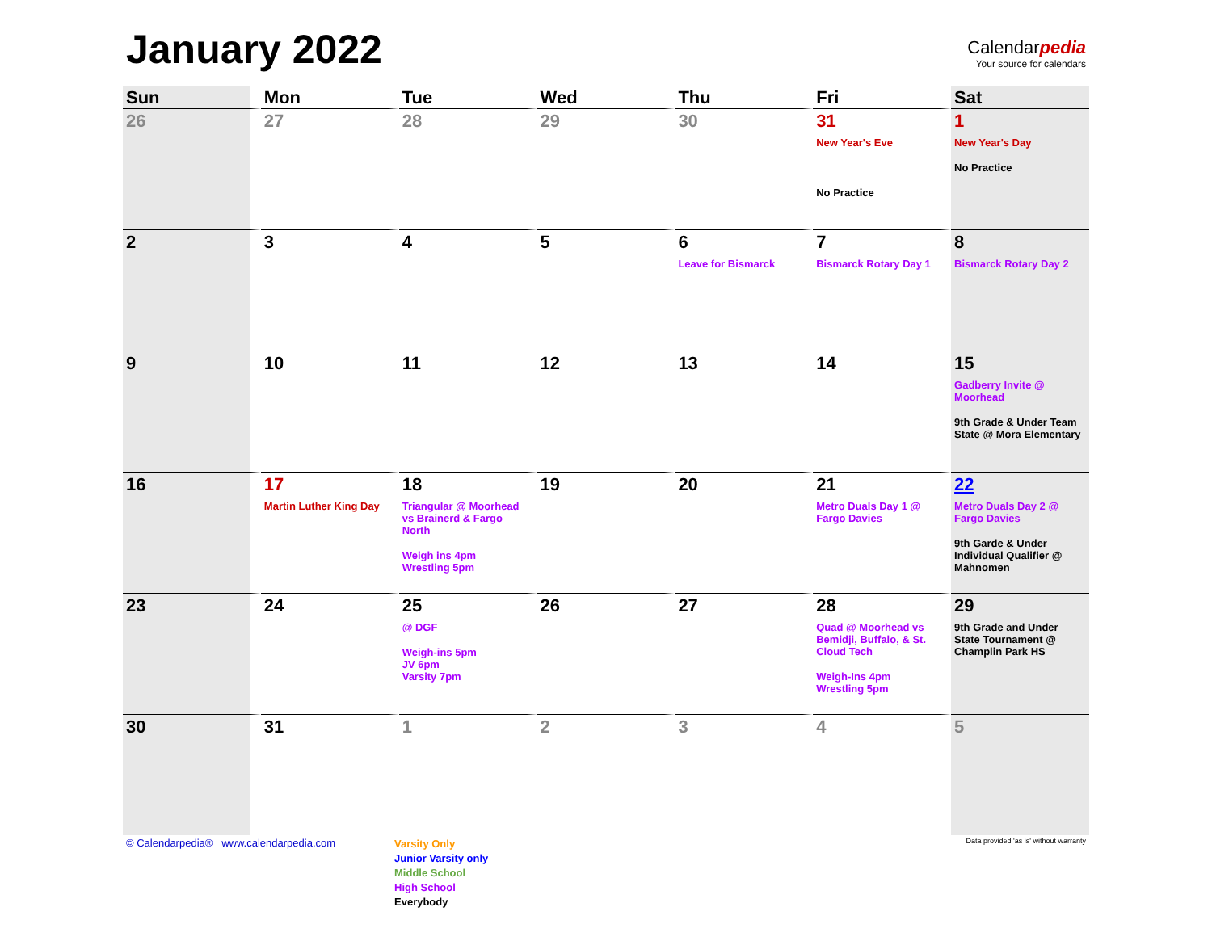January 2022
Calendarpedia
Your source for calendars
| Sun | Mon | Tue | Wed | Thu | Fri | Sat |
| --- | --- | --- | --- | --- | --- | --- |
| 26 | 27 | 28 | 29 | 30 | 31 New Year's Eve No Practice | 1 New Year's Day No Practice |
| 2 | 3 | 4 | 5 | 6 Leave for Bismarck | 7 Bismarck Rotary Day 1 | 8 Bismarck Rotary Day 2 |
| 9 | 10 | 11 | 12 | 13 | 14 | 15 Gadberry Invite @ Moorhead 9th Grade & Under Team State @ Mora Elementary |
| 16 | 17 Martin Luther King Day | 18 Triangular @ Moorhead vs Brainerd & Fargo North Weigh ins 4pm Wrestling 5pm | 19 | 20 | 21 Metro Duals Day 1 @ Fargo Davies | 22 Metro Duals Day 2 @ Fargo Davies 9th Garde & Under Individual Qualifier @ Mahnomen |
| 23 | 24 | 25 @ DGF Weigh-ins 5pm JV 6pm Varsity 7pm | 26 | 27 | 28 Quad @ Moorhead vs Bemidji, Buffalo, & St. Cloud Tech Weigh-Ins 4pm Wrestling 5pm | 29 9th Grade and Under State Tournament @ Champlin Park HS |
| 30 | 31 | 1 | 2 | 3 | 4 | 5 |
© Calendarpedia® www.calendarpedia.com
Varsity Only
Junior Varsity only
Middle School
High School
Everybody
Data provided 'as is' without warranty